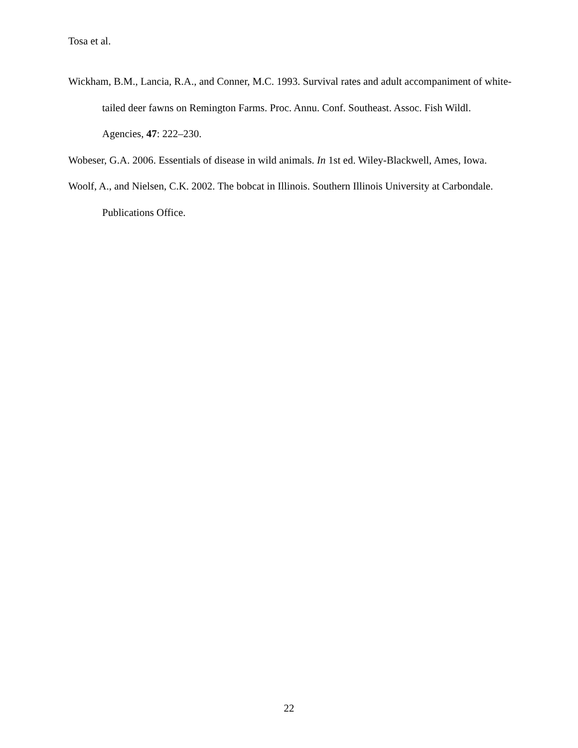Tosa et al.
Wickham, B.M., Lancia, R.A., and Conner, M.C. 1993. Survival rates and adult accompaniment of white-tailed deer fawns on Remington Farms. Proc. Annu. Conf. Southeast. Assoc. Fish Wildl. Agencies, 47: 222–230.
Wobeser, G.A. 2006. Essentials of disease in wild animals. In 1st ed. Wiley-Blackwell, Ames, Iowa.
Woolf, A., and Nielsen, C.K. 2002. The bobcat in Illinois. Southern Illinois University at Carbondale. Publications Office.
22